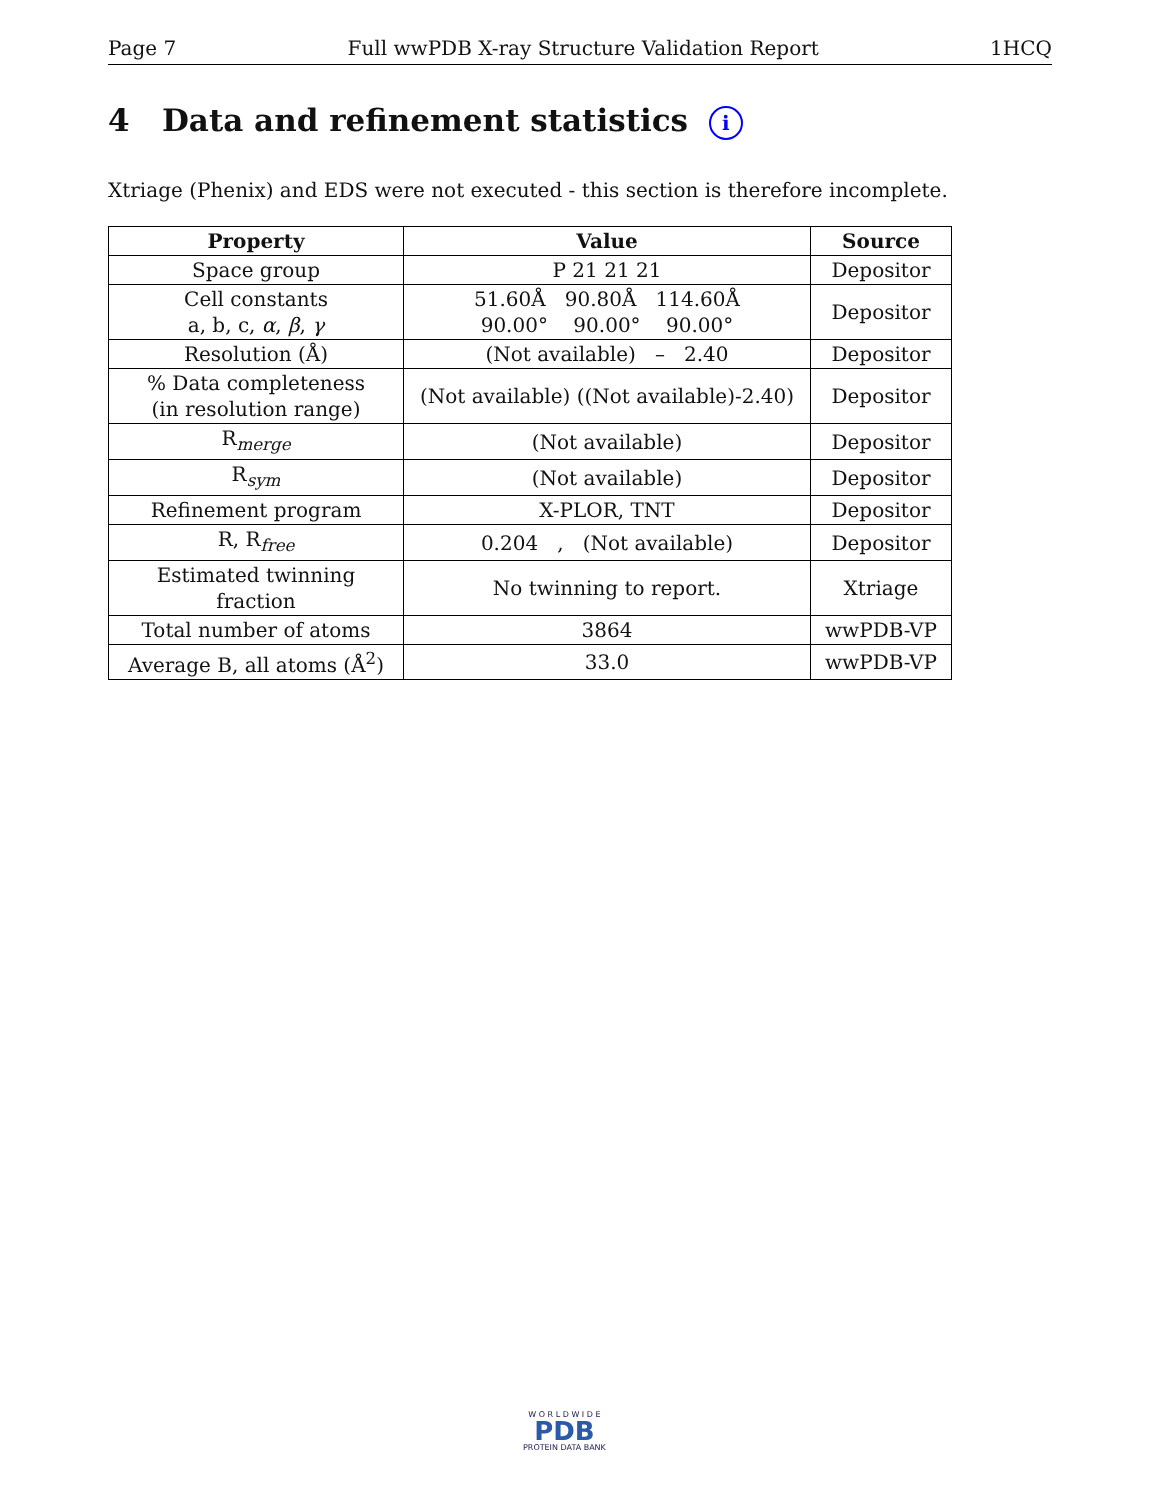Page 7 Full wwPDB X-ray Structure Validation Report 1HCQ
4 Data and refinement statistics i
Xtriage (Phenix) and EDS were not executed - this section is therefore incomplete.
| Property | Value | Source |
| --- | --- | --- |
| Space group | P 21 21 21 | Depositor |
| Cell constants a, b, c, α , β , γ | 51.60Å 90.80Å 114.60Å 90.00° 90.00° 90.00° | Depositor |
| Resolution (Å) | (Not available) – 2.40 | Depositor |
| % Data completeness (in resolution range) | (Not available) ((Not available)-2.40) | Depositor |
| R<sub>merge</sub> | (Not available) | Depositor |
| R<sub>sym</sub> | (Not available) | Depositor |
| Refinement program | X-PLOR, TNT | Depositor |
| R, R<sub>free</sub> | 0.204 , (Not available) | Depositor |
| Estimated twinning fraction | No twinning to report. | Xtriage |
| Total number of atoms | 3864 | wwPDB-VP |
| Average B, all atoms (Å<sup>2</sup>) | 33.0 | wwPDB-VP |
W O R L D W I D E
PDB
PROTEIN DATA BANK